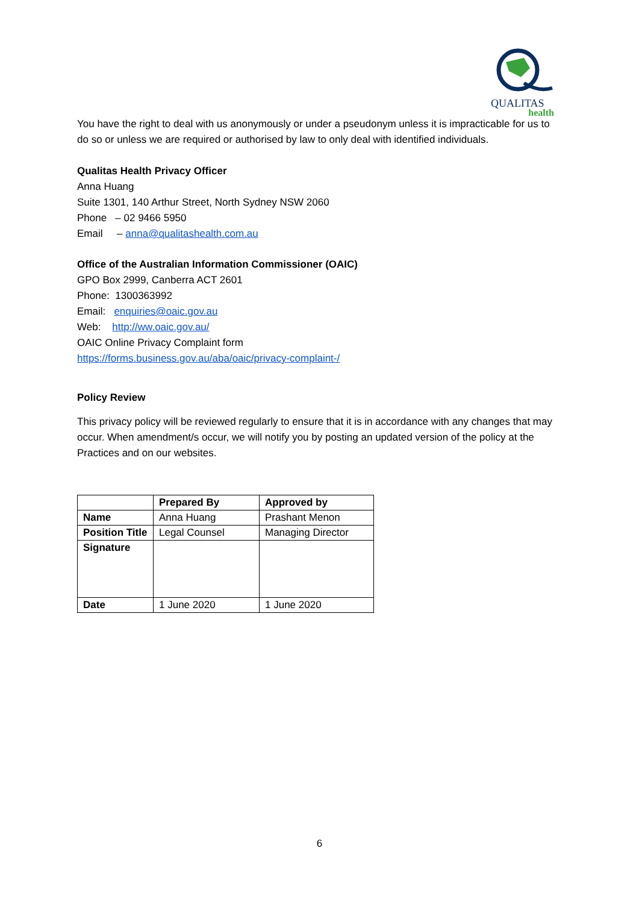QUALITAS
health
You have the right to deal with us anonymously or under a pseudonym unless it is impracticable for us to do so or unless we are required or authorised by law to only deal with identified individuals.
Qualitas Health Privacy Officer
Anna Huang
Suite 1301, 140 Arthur Street, North Sydney NSW 2060
Phone – 02 9466 5950
Email – anna@qualitashealth.com.au
Office of the Australian Information Commissioner (OAIC)
GPO Box 2999, Canberra ACT 2601
Phone: 1300363992
Email: enquiries@oaic.gov.au
Web: http://ww.oaic.gov.au/
OAIC Online Privacy Complaint form
https://forms.business.gov.au/aba/oaic/privacy-complaint-/
Policy Review
This privacy policy will be reviewed regularly to ensure that it is in accordance with any changes that may occur. When amendment/s occur, we will notify you by posting an updated version of the policy at the Practices and on our websites.
| | Prepared By | Approved by |
| Name | Anna Huang | Prashant Menon |
| Position Title | Legal Counsel | Managing Director |
| Signature | | |
| Date | 1 June 2020 | 1 June 2020 |
6